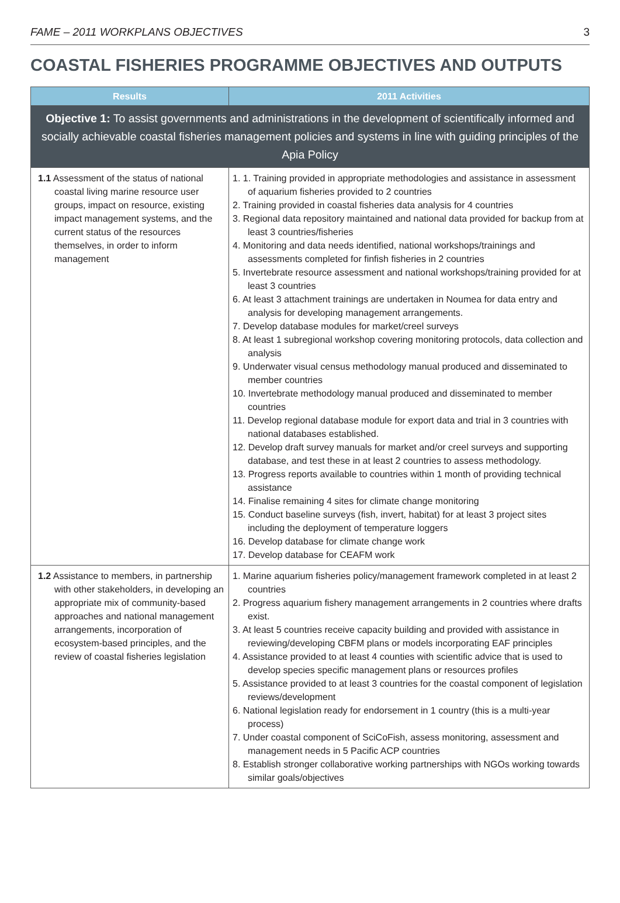FAME – 2011 WORKPLANS OBJECTIVES 3
COASTAL FISHERIES PROGRAMME OBJECTIVES AND OUTPUTS
| Results | 2011 Activities |
| --- | --- |
| Objective 1: To assist governments and administrations in the development of scientifically informed and socially achievable coastal fisheries management policies and systems in line with guiding principles of the Apia Policy | |
| 1.1 Assessment of the status of national coastal living marine resource user groups, impact on resource, existing impact management systems, and the current status of the resources themselves, in order to inform management | 1. 1. Training provided in appropriate methodologies and assistance in assessment of aquarium fisheries provided to 2 countries 2. Training provided in coastal fisheries data analysis for 4 countries 3. Regional data repository maintained and national data provided for backup from at least 3 countries/fisheries 4. Monitoring and data needs identified, national workshops/trainings and assessments completed for finfish fisheries in 2 countries 5. Invertebrate resource assessment and national workshops/training provided for at least 3 countries 6. At least 3 attachment trainings are undertaken in Noumea for data entry and analysis for developing management arrangements. 7. Develop database modules for market/creel surveys 8. At least 1 subregional workshop covering monitoring protocols, data collection and analysis 9. Underwater visual census methodology manual produced and disseminated to member countries 10. Invertebrate methodology manual produced and disseminated to member countries 11. Develop regional database module for export data and trial in 3 countries with national databases established. 12. Develop draft survey manuals for market and/or creel surveys and supporting database, and test these in at least 2 countries to assess methodology. 13. Progress reports available to countries within 1 month of providing technical assistance 14. Finalise remaining 4 sites for climate change monitoring 15. Conduct baseline surveys (fish, invert, habitat) for at least 3 project sites including the deployment of temperature loggers 16. Develop database for climate change work 17. Develop database for CEAFM work |
| 1.2 Assistance to members, in partnership with other stakeholders, in developing an appropriate mix of community-based approaches and national management arrangements, incorporation of ecosystem-based principles, and the review of coastal fisheries legislation | 1. Marine aquarium fisheries policy/management framework completed in at least 2 countries 2. Progress aquarium fishery management arrangements in 2 countries where drafts exist. 3. At least 5 countries receive capacity building and provided with assistance in reviewing/developing CBFM plans or models incorporating EAF principles 4. Assistance provided to at least 4 counties with scientific advice that is used to develop species specific management plans or resources profiles 5. Assistance provided to at least 3 countries for the coastal component of legislation reviews/development 6. National legislation ready for endorsement in 1 country (this is a multi-year process) 7. Under coastal component of SciCoFish, assess monitoring, assessment and management needs in 5 Pacific ACP countries 8. Establish stronger collaborative working partnerships with NGOs working towards similar goals/objectives |